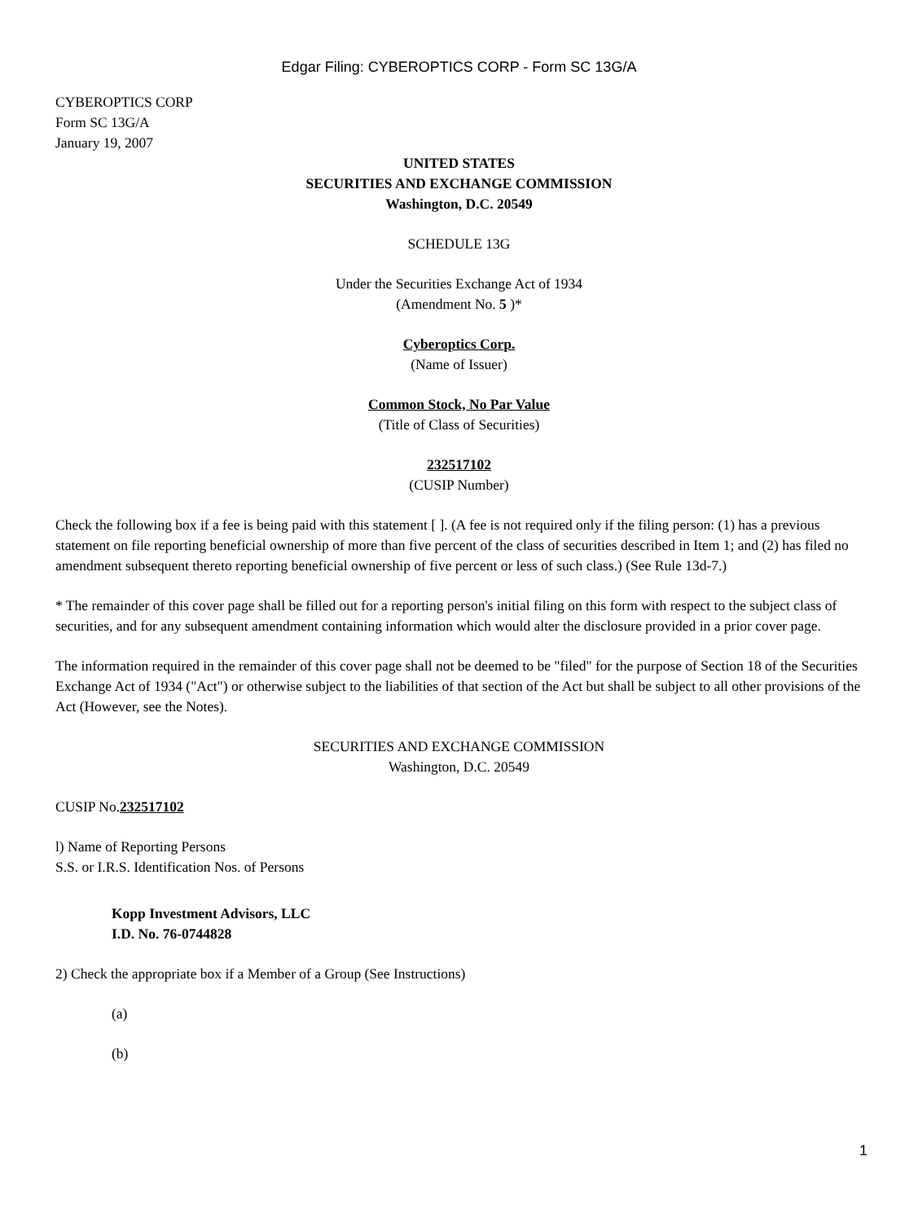Edgar Filing: CYBEROPTICS CORP - Form SC 13G/A
CYBEROPTICS CORP
Form SC 13G/A
January 19, 2007
UNITED STATES
SECURITIES AND EXCHANGE COMMISSION
Washington, D.C. 20549
SCHEDULE 13G
Under the Securities Exchange Act of 1934
(Amendment No. 5 )*
Cyberoptics Corp.
(Name of Issuer)
Common Stock, No Par Value
(Title of Class of Securities)
232517102
(CUSIP Number)
Check the following box if a fee is being paid with this statement [ ]. (A fee is not required only if the filing person: (1) has a previous statement on file reporting beneficial ownership of more than five percent of the class of securities described in Item 1; and (2) has filed no amendment subsequent thereto reporting beneficial ownership of five percent or less of such class.) (See Rule 13d-7.)
* The remainder of this cover page shall be filled out for a reporting person's initial filing on this form with respect to the subject class of securities, and for any subsequent amendment containing information which would alter the disclosure provided in a prior cover page.
The information required in the remainder of this cover page shall not be deemed to be "filed" for the purpose of Section 18 of the Securities Exchange Act of 1934 ("Act") or otherwise subject to the liabilities of that section of the Act but shall be subject to all other provisions of the Act (However, see the Notes).
SECURITIES AND EXCHANGE COMMISSION
Washington, D.C. 20549
CUSIP No.232517102
l) Name of Reporting Persons
S.S. or I.R.S. Identification Nos. of Persons
Kopp Investment Advisors, LLC
I.D. No. 76-0744828
2) Check the appropriate box if a Member of a Group (See Instructions)
(a)
(b)
1